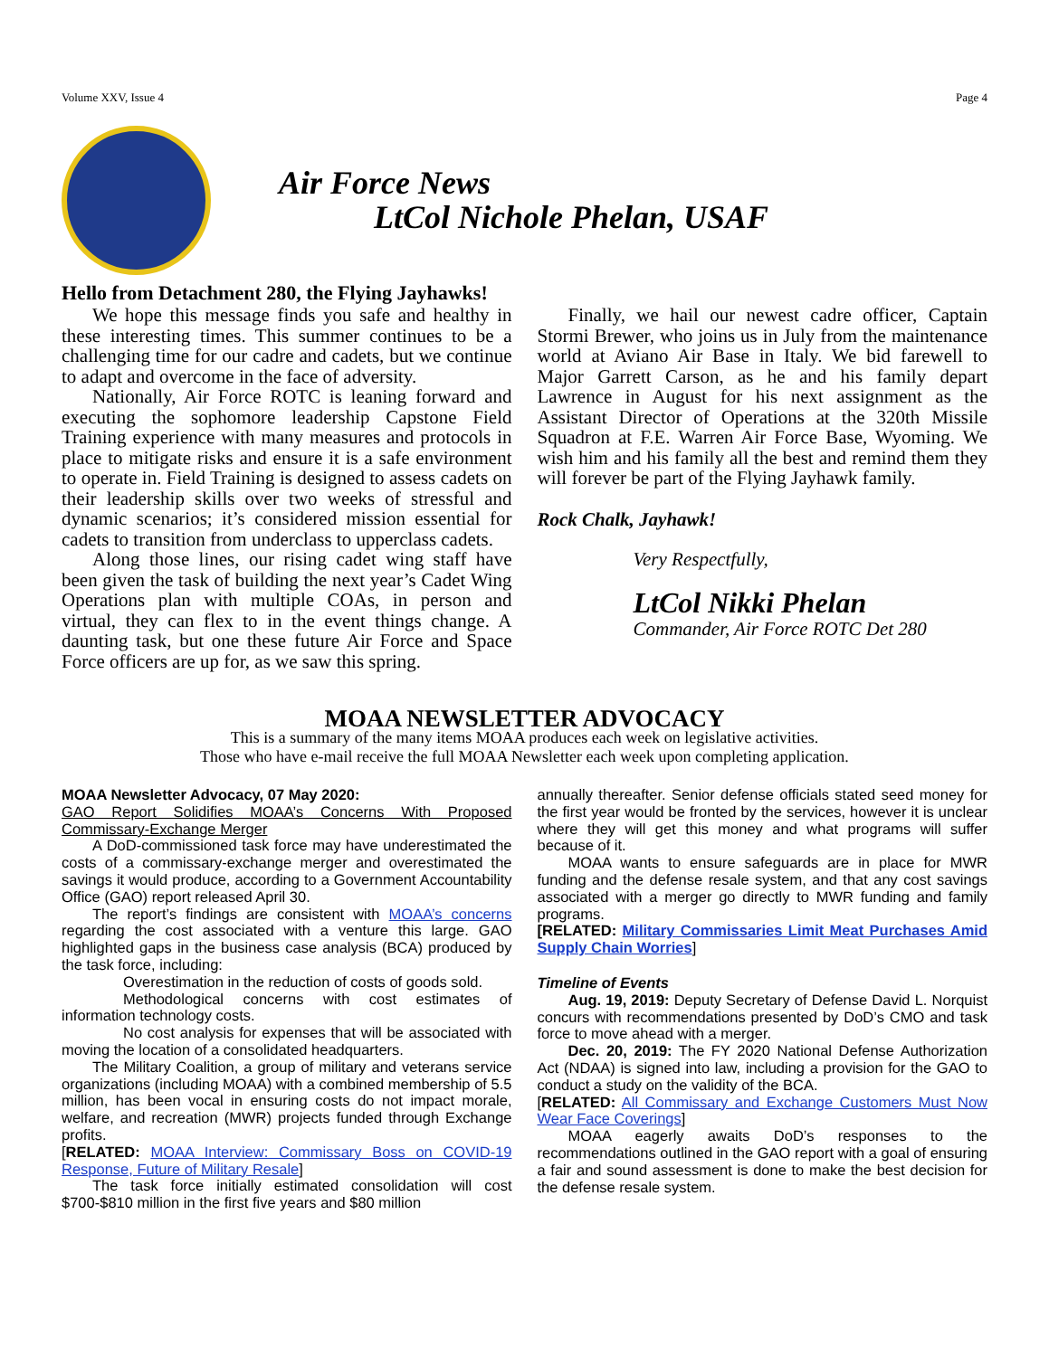Volume XXV, Issue 4 Page 4
Air Force News
LtCol Nichole Phelan, USAF
Hello from Detachment 280, the Flying Jayhawks!
We hope this message finds you safe and healthy in these interesting times. This summer continues to be a challenging time for our cadre and cadets, but we continue to adapt and overcome in the face of adversity.
Nationally, Air Force ROTC is leaning forward and executing the sophomore leadership Capstone Field Training experience with many measures and protocols in place to mitigate risks and ensure it is a safe environment to operate in. Field Training is designed to assess cadets on their leadership skills over two weeks of stressful and dynamic scenarios; it’s considered mission essential for cadets to transition from underclass to upperclass cadets.
Along those lines, our rising cadet wing staff have been given the task of building the next year’s Cadet Wing Operations plan with multiple COAs, in person and virtual, they can flex to in the event things change. A daunting task, but one these future Air Force and Space Force officers are up for, as we saw this spring.
Finally, we hail our newest cadre officer, Captain Stormi Brewer, who joins us in July from the maintenance world at Aviano Air Base in Italy. We bid farewell to Major Garrett Carson, as he and his family depart Lawrence in August for his next assignment as the Assistant Director of Operations at the 320th Missile Squadron at F.E. Warren Air Force Base, Wyoming. We wish him and his family all the best and remind them they will forever be part of the Flying Jayhawk family.
Rock Chalk, Jayhawk!
Very Respectfully,
LtCol Nikki Phelan
Commander, Air Force ROTC Det 280
MOAA NEWSLETTER ADVOCACY
This is a summary of the many items MOAA produces each week on legislative activities.
Those who have e-mail receive the full MOAA Newsletter each week upon completing application.
MOAA Newsletter Advocacy, 07 May 2020:
GAO Report Solidifies MOAA’s Concerns With Proposed Commissary-Exchange Merger
A DoD-commissioned task force may have underestimated the costs of a commissary-exchange merger and overestimated the savings it would produce, according to a Government Accountability Office (GAO) report released April 30.
The report’s findings are consistent with MOAA’s concerns regarding the cost associated with a venture this large. GAO highlighted gaps in the business case analysis (BCA) produced by the task force, including:
Overestimation in the reduction of costs of goods sold.
Methodological concerns with cost estimates of information technology costs.
No cost analysis for expenses that will be associated with moving the location of a consolidated headquarters.
The Military Coalition, a group of military and veterans service organizations (including MOAA) with a combined membership of 5.5 million, has been vocal in ensuring costs do not impact morale, welfare, and recreation (MWR) projects funded through Exchange profits.
[RELATED: MOAA Interview: Commissary Boss on COVID-19 Response, Future of Military Resale]
The task force initially estimated consolidation will cost $700-$810 million in the first five years and $80 million
annually thereafter. Senior defense officials stated seed money for the first year would be fronted by the services, however it is unclear where they will get this money and what programs will suffer because of it.
MOAA wants to ensure safeguards are in place for MWR funding and the defense resale system, and that any cost savings associated with a merger go directly to MWR funding and family programs.
[RELATED: Military Commissaries Limit Meat Purchases Amid Supply Chain Worries]
Timeline of Events
Aug. 19, 2019: Deputy Secretary of Defense David L. Norquist concurs with recommendations presented by DoD’s CMO and task force to move ahead with a merger.
Dec. 20, 2019: The FY 2020 National Defense Authorization Act (NDAA) is signed into law, including a provision for the GAO to conduct a study on the validity of the BCA.
[RELATED: All Commissary and Exchange Customers Must Now Wear Face Coverings]
MOAA eagerly awaits DoD’s responses to the recommendations outlined in the GAO report with a goal of ensuring a fair and sound assessment is done to make the best decision for the defense resale system.